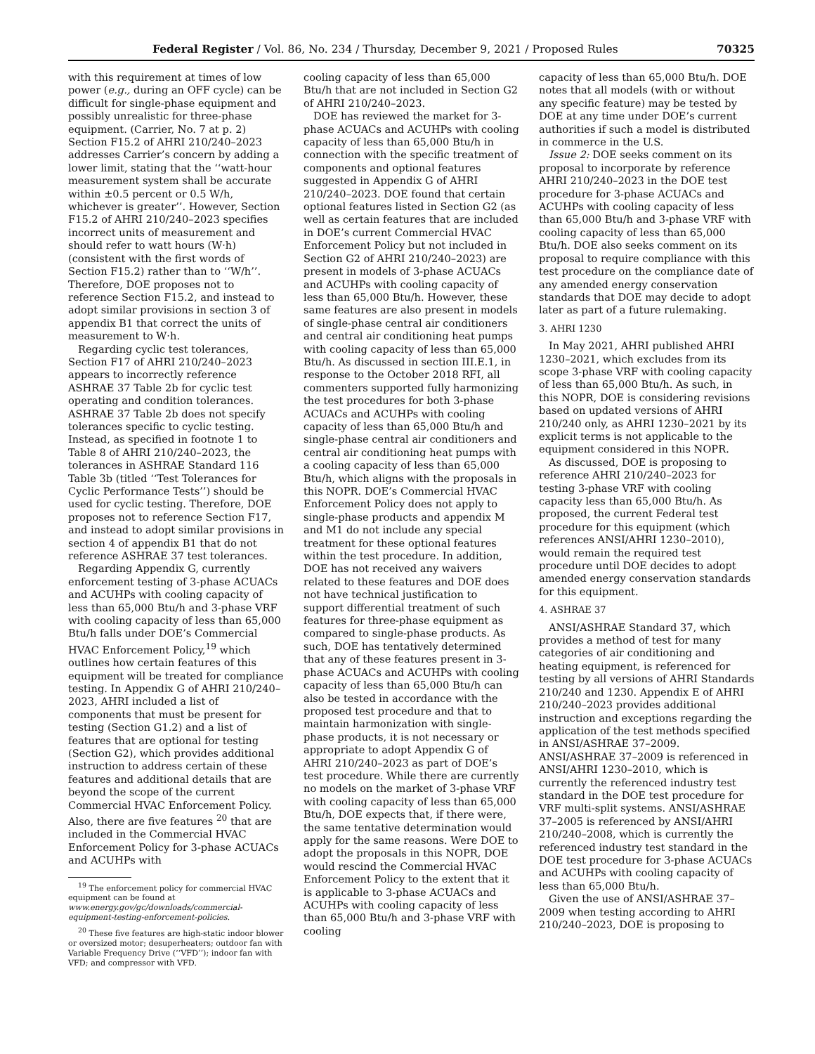Federal Register / Vol. 86, No. 234 / Thursday, December 9, 2021 / Proposed Rules 70325
with this requirement at times of low power (e.g., during an OFF cycle) can be difficult for single-phase equipment and possibly unrealistic for three-phase equipment. (Carrier, No. 7 at p. 2) Section F15.2 of AHRI 210/240–2023 addresses Carrier’s concern by adding a lower limit, stating that the ‘‘watt-hour measurement system shall be accurate within ±0.5 percent or 0.5 W/h, whichever is greater’’. However, Section F15.2 of AHRI 210/240–2023 specifies incorrect units of measurement and should refer to watt hours (W·h) (consistent with the first words of Section F15.2) rather than to ‘‘W/h’’. Therefore, DOE proposes not to reference Section F15.2, and instead to adopt similar provisions in section 3 of appendix B1 that correct the units of measurement to W·h.
Regarding cyclic test tolerances, Section F17 of AHRI 210/240–2023 appears to incorrectly reference ASHRAE 37 Table 2b for cyclic test operating and condition tolerances. ASHRAE 37 Table 2b does not specify tolerances specific to cyclic testing. Instead, as specified in footnote 1 to Table 8 of AHRI 210/240–2023, the tolerances in ASHRAE Standard 116 Table 3b (titled ‘‘Test Tolerances for Cyclic Performance Tests’’) should be used for cyclic testing. Therefore, DOE proposes not to reference Section F17, and instead to adopt similar provisions in section 4 of appendix B1 that do not reference ASHRAE 37 test tolerances.
Regarding Appendix G, currently enforcement testing of 3-phase ACUACs and ACUHPs with cooling capacity of less than 65,000 Btu/h and 3-phase VRF with cooling capacity of less than 65,000 Btu/h falls under DOE’s Commercial HVAC Enforcement Policy,<sup>19</sup> which outlines how certain features of this equipment will be treated for compliance testing. In Appendix G of AHRI 210/240–2023, AHRI included a list of components that must be present for testing (Section G1.2) and a list of features that are optional for testing (Section G2), which provides additional instruction to address certain of these features and additional details that are beyond the scope of the current Commercial HVAC Enforcement Policy. Also, there are five features <sup>20</sup> that are included in the Commercial HVAC Enforcement Policy for 3-phase ACUACs and ACUHPs with
<sup>19</sup> The enforcement policy for commercial HVAC equipment can be found at www.energy.gov/gc/downloads/commercial-equipment-testing-enforcement-policies.
<sup>20</sup> These five features are high-static indoor blower or oversized motor; desuperheaters; outdoor fan with Variable Frequency Drive (‘‘VFD’’); indoor fan with VFD; and compressor with VFD.
cooling capacity of less than 65,000 Btu/h that are not included in Section G2 of AHRI 210/240–2023.
DOE has reviewed the market for 3-phase ACUACs and ACUHPs with cooling capacity of less than 65,000 Btu/h in connection with the specific treatment of components and optional features suggested in Appendix G of AHRI 210/240–2023. DOE found that certain optional features listed in Section G2 (as well as certain features that are included in DOE’s current Commercial HVAC Enforcement Policy but not included in Section G2 of AHRI 210/240–2023) are present in models of 3-phase ACUACs and ACUHPs with cooling capacity of less than 65,000 Btu/h. However, these same features are also present in models of single-phase central air conditioners and central air conditioning heat pumps with cooling capacity of less than 65,000 Btu/h. As discussed in section III.E.1, in response to the October 2018 RFI, all commenters supported fully harmonizing the test procedures for both 3-phase ACUACs and ACUHPs with cooling capacity of less than 65,000 Btu/h and single-phase central air conditioners and central air conditioning heat pumps with a cooling capacity of less than 65,000 Btu/h, which aligns with the proposals in this NOPR. DOE’s Commercial HVAC Enforcement Policy does not apply to single-phase products and appendix M and M1 do not include any special treatment for these optional features within the test procedure. In addition, DOE has not received any waivers related to these features and DOE does not have technical justification to support differential treatment of such features for three-phase equipment as compared to single-phase products. As such, DOE has tentatively determined that any of these features present in 3-phase ACUACs and ACUHPs with cooling capacity of less than 65,000 Btu/h can also be tested in accordance with the proposed test procedure and that to maintain harmonization with single-phase products, it is not necessary or appropriate to adopt Appendix G of AHRI 210/240–2023 as part of DOE’s test procedure. While there are currently no models on the market of 3-phase VRF with cooling capacity of less than 65,000 Btu/h, DOE expects that, if there were, the same tentative determination would apply for the same reasons. Were DOE to adopt the proposals in this NOPR, DOE would rescind the Commercial HVAC Enforcement Policy to the extent that it is applicable to 3-phase ACUACs and ACUHPs with cooling capacity of less than 65,000 Btu/h and 3-phase VRF with cooling
capacity of less than 65,000 Btu/h. DOE notes that all models (with or without any specific feature) may be tested by DOE at any time under DOE’s current authorities if such a model is distributed in commerce in the U.S.
Issue 2: DOE seeks comment on its proposal to incorporate by reference AHRI 210/240–2023 in the DOE test procedure for 3-phase ACUACs and ACUHPs with cooling capacity of less than 65,000 Btu/h and 3-phase VRF with cooling capacity of less than 65,000 Btu/h. DOE also seeks comment on its proposal to require compliance with this test procedure on the compliance date of any amended energy conservation standards that DOE may decide to adopt later as part of a future rulemaking.
3. AHRI 1230
In May 2021, AHRI published AHRI 1230–2021, which excludes from its scope 3-phase VRF with cooling capacity of less than 65,000 Btu/h. As such, in this NOPR, DOE is considering revisions based on updated versions of AHRI 210/240 only, as AHRI 1230–2021 by its explicit terms is not applicable to the equipment considered in this NOPR.
As discussed, DOE is proposing to reference AHRI 210/240–2023 for testing 3-phase VRF with cooling capacity less than 65,000 Btu/h. As proposed, the current Federal test procedure for this equipment (which references ANSI/AHRI 1230–2010), would remain the required test procedure until DOE decides to adopt amended energy conservation standards for this equipment.
4. ASHRAE 37
ANSI/ASHRAE Standard 37, which provides a method of test for many categories of air conditioning and heating equipment, is referenced for testing by all versions of AHRI Standards 210/240 and 1230. Appendix E of AHRI 210/240–2023 provides additional instruction and exceptions regarding the application of the test methods specified in ANSI/ASHRAE 37–2009. ANSI/ASHRAE 37–2009 is referenced in ANSI/AHRI 1230–2010, which is currently the referenced industry test standard in the DOE test procedure for VRF multi-split systems. ANSI/ASHRAE 37–2005 is referenced by ANSI/AHRI 210/240–2008, which is currently the referenced industry test standard in the DOE test procedure for 3-phase ACUACs and ACUHPs with cooling capacity of less than 65,000 Btu/h.
Given the use of ANSI/ASHRAE 37–2009 when testing according to AHRI 210/240–2023, DOE is proposing to